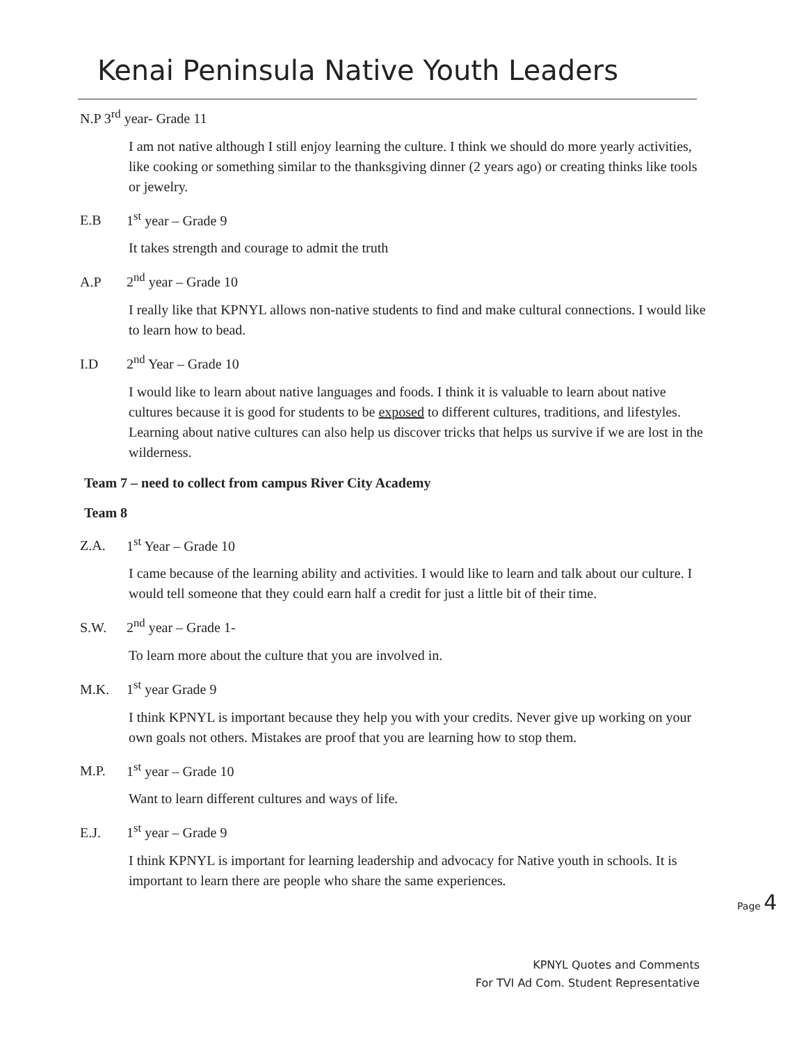Kenai Peninsula Native Youth Leaders
N.P 3<sup>rd</sup> year- Grade 11
I am not native although I still enjoy learning the culture. I think we should do more yearly activities, like cooking or something similar to the thanksgiving dinner (2 years ago) or creating thinks like tools or jewelry.
E.B 1<sup>st</sup> year – Grade 9
It takes strength and courage to admit the truth
A.P 2<sup>nd</sup> year – Grade 10
I really like that KPNYL allows non-native students to find and make cultural connections. I would like to learn how to bead.
I.D 2<sup>nd</sup> Year – Grade 10
I would like to learn about native languages and foods. I think it is valuable to learn about native cultures because it is good for students to be exposed to different cultures, traditions, and lifestyles. Learning about native cultures can also help us discover tricks that helps us survive if we are lost in the wilderness.
Team 7 – need to collect from campus River City Academy
Team 8
Z.A. 1<sup>st</sup> Year – Grade 10
I came because of the learning ability and activities. I would like to learn and talk about our culture. I would tell someone that they could earn half a credit for just a little bit of their time.
S.W. 2<sup>nd</sup> year – Grade 1-
To learn more about the culture that you are involved in.
M.K. 1<sup>st</sup> year Grade 9
I think KPNYL is important because they help you with your credits. Never give up working on your own goals not others. Mistakes are proof that you are learning how to stop them.
M.P. 1<sup>st</sup> year – Grade 10
Want to learn different cultures and ways of life.
E.J. 1<sup>st</sup> year – Grade 9
I think KPNYL is important for learning leadership and advocacy for Native youth in schools. It is important to learn there are people who share the same experiences.
Page 4
KPNYL Quotes and Comments
For TVI Ad Com. Student Representative